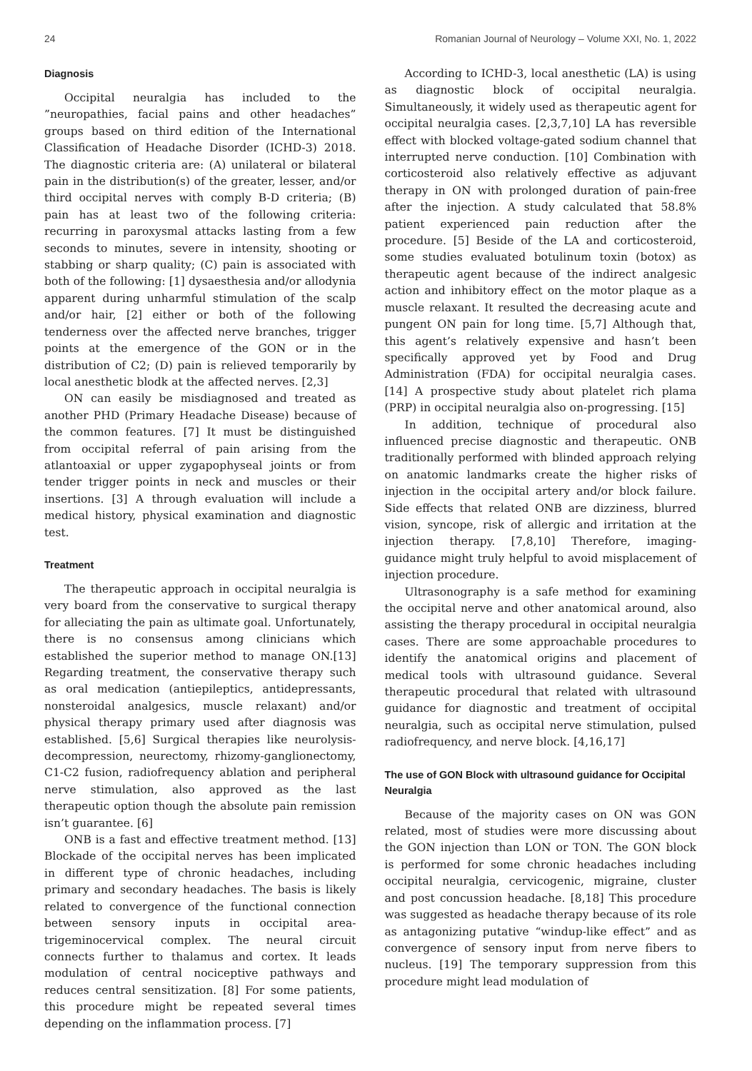24 Romanian Journal of Neurology – Volume XXI, No. 1, 2022
Diagnosis
Occipital neuralgia has included to the ”neuropathies, facial pains and other headaches” groups based on third edition of the International Classification of Headache Disorder (ICHD-3) 2018. The diagnostic criteria are: (A) unilateral or bilateral pain in the distribution(s) of the greater, lesser, and/or third occipital nerves with comply B-D criteria; (B) pain has at least two of the following criteria: recurring in paroxysmal attacks lasting from a few seconds to minutes, severe in intensity, shooting or stabbing or sharp quality; (C) pain is associated with both of the following: [1] dysaesthesia and/or allodynia apparent during unharmful stimulation of the scalp and/or hair, [2] either or both of the following tenderness over the affected nerve branches, trigger points at the emergence of the GON or in the distribution of C2; (D) pain is relieved temporarily by local anesthetic blodk at the affected nerves. [2,3]
ON can easily be misdiagnosed and treated as another PHD (Primary Headache Disease) because of the common features. [7] It must be distinguished from occipital referral of pain arising from the atlantoaxial or upper zygapophyseal joints or from tender trigger points in neck and muscles or their insertions. [3] A through evaluation will include a medical history, physical examination and diagnostic test.
Treatment
The therapeutic approach in occipital neuralgia is very board from the conservative to surgical therapy for alleciating the pain as ultimate goal. Unfortunately, there is no consensus among clinicians which established the superior method to manage ON.[13] Regarding treatment, the conservative therapy such as oral medication (antiepileptics, antidepressants, nonsteroidal analgesics, muscle relaxant) and/or physical therapy primary used after diagnosis was established. [5,6] Surgical therapies like neurolysis-decompression, neurectomy, rhizomy-ganglionectomy, C1-C2 fusion, radiofrequency ablation and peripheral nerve stimulation, also approved as the last therapeutic option though the absolute pain remission isn’t guarantee. [6]
ONB is a fast and effective treatment method. [13] Blockade of the occipital nerves has been implicated in different type of chronic headaches, including primary and secondary headaches. The basis is likely related to convergence of the functional connection between sensory inputs in occipital area-trigeminocervical complex. The neural circuit connects further to thalamus and cortex. It leads modulation of central nociceptive pathways and reduces central sensitization. [8] For some patients, this procedure might be repeated several times depending on the inflammation process. [7]
According to ICHD-3, local anesthetic (LA) is using as diagnostic block of occipital neuralgia. Simultaneously, it widely used as therapeutic agent for occipital neuralgia cases. [2,3,7,10] LA has reversible effect with blocked voltage-gated sodium channel that interrupted nerve conduction. [10] Combination with corticosteroid also relatively effective as adjuvant therapy in ON with prolonged duration of pain-free after the injection. A study calculated that 58.8% patient experienced pain reduction after the procedure. [5] Beside of the LA and corticosteroid, some studies evaluated botulinum toxin (botox) as therapeutic agent because of the indirect analgesic action and inhibitory effect on the motor plaque as a muscle relaxant. It resulted the decreasing acute and pungent ON pain for long time. [5,7] Although that, this agent’s relatively expensive and hasn’t been specifically approved yet by Food and Drug Administration (FDA) for occipital neuralgia cases. [14] A prospective study about platelet rich plama (PRP) in occipital neuralgia also on-progressing. [15]
In addition, technique of procedural also influenced precise diagnostic and therapeutic. ONB traditionally performed with blinded approach relying on anatomic landmarks create the higher risks of injection in the occipital artery and/or block failure. Side effects that related ONB are dizziness, blurred vision, syncope, risk of allergic and irritation at the injection therapy. [7,8,10] Therefore, imaging-guidance might truly helpful to avoid misplacement of injection procedure.
Ultrasonography is a safe method for examining the occipital nerve and other anatomical around, also assisting the therapy procedural in occipital neuralgia cases. There are some approachable procedures to identify the anatomical origins and placement of medical tools with ultrasound guidance. Several therapeutic procedural that related with ultrasound guidance for diagnostic and treatment of occipital neuralgia, such as occipital nerve stimulation, pulsed radiofrequency, and nerve block. [4,16,17]
The use of GON Block with ultrasound guidance for Occipital Neuralgia
Because of the majority cases on ON was GON related, most of studies were more discussing about the GON injection than LON or TON. The GON block is performed for some chronic headaches including occipital neuralgia, cervicogenic, migraine, cluster and post concussion headache. [8,18] This procedure was suggested as headache therapy because of its role as antagonizing putative “windup-like effect” and as convergence of sensory input from nerve fibers to nucleus. [19] The temporary suppression from this procedure might lead modulation of